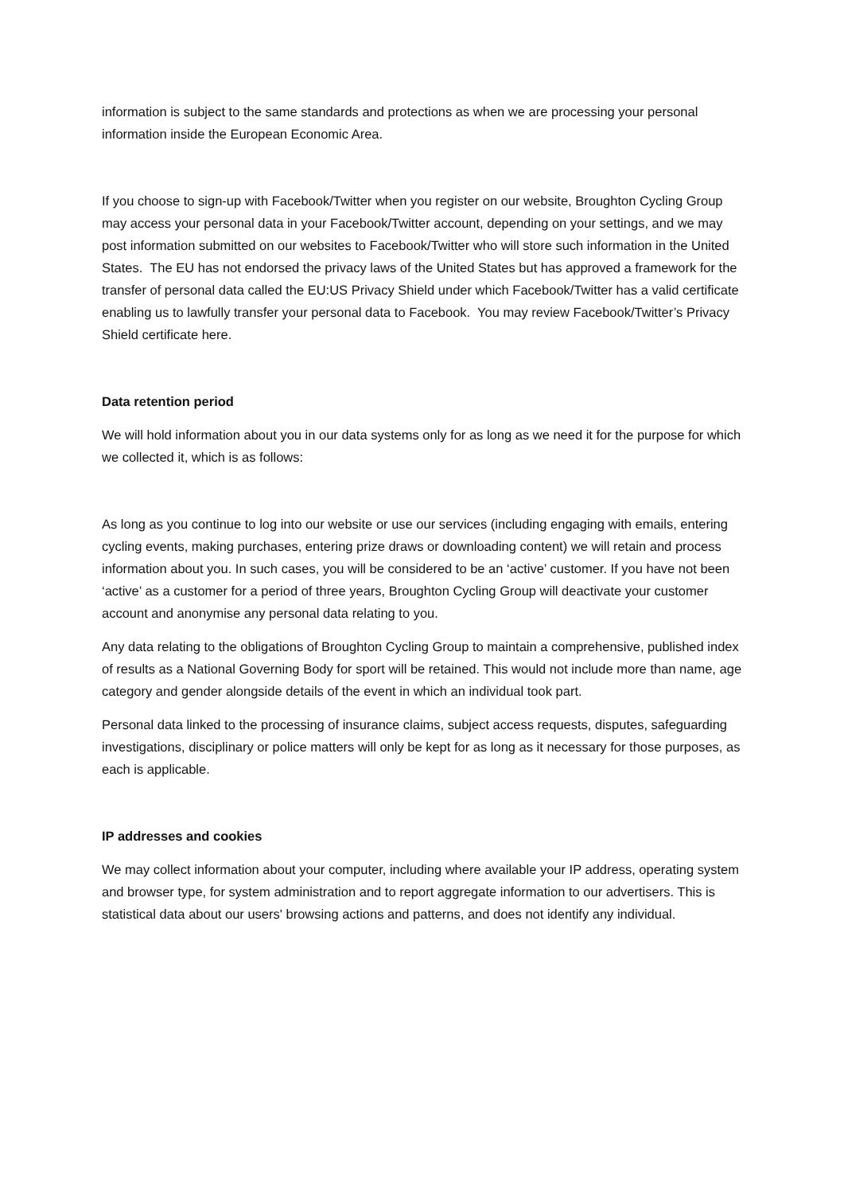information is subject to the same standards and protections as when we are processing your personal information inside the European Economic Area.
If you choose to sign-up with Facebook/Twitter when you register on our website, Broughton Cycling Group may access your personal data in your Facebook/Twitter account, depending on your settings, and we may post information submitted on our websites to Facebook/Twitter who will store such information in the United States. The EU has not endorsed the privacy laws of the United States but has approved a framework for the transfer of personal data called the EU:US Privacy Shield under which Facebook/Twitter has a valid certificate enabling us to lawfully transfer your personal data to Facebook. You may review Facebook/Twitter’s Privacy Shield certificate here.
Data retention period
We will hold information about you in our data systems only for as long as we need it for the purpose for which we collected it, which is as follows:
As long as you continue to log into our website or use our services (including engaging with emails, entering cycling events, making purchases, entering prize draws or downloading content) we will retain and process information about you. In such cases, you will be considered to be an ‘active’ customer. If you have not been ‘active’ as a customer for a period of three years, Broughton Cycling Group will deactivate your customer account and anonymise any personal data relating to you.
Any data relating to the obligations of Broughton Cycling Group to maintain a comprehensive, published index of results as a National Governing Body for sport will be retained. This would not include more than name, age category and gender alongside details of the event in which an individual took part.
Personal data linked to the processing of insurance claims, subject access requests, disputes, safeguarding investigations, disciplinary or police matters will only be kept for as long as it necessary for those purposes, as each is applicable.
IP addresses and cookies
We may collect information about your computer, including where available your IP address, operating system and browser type, for system administration and to report aggregate information to our advertisers. This is statistical data about our users' browsing actions and patterns, and does not identify any individual.